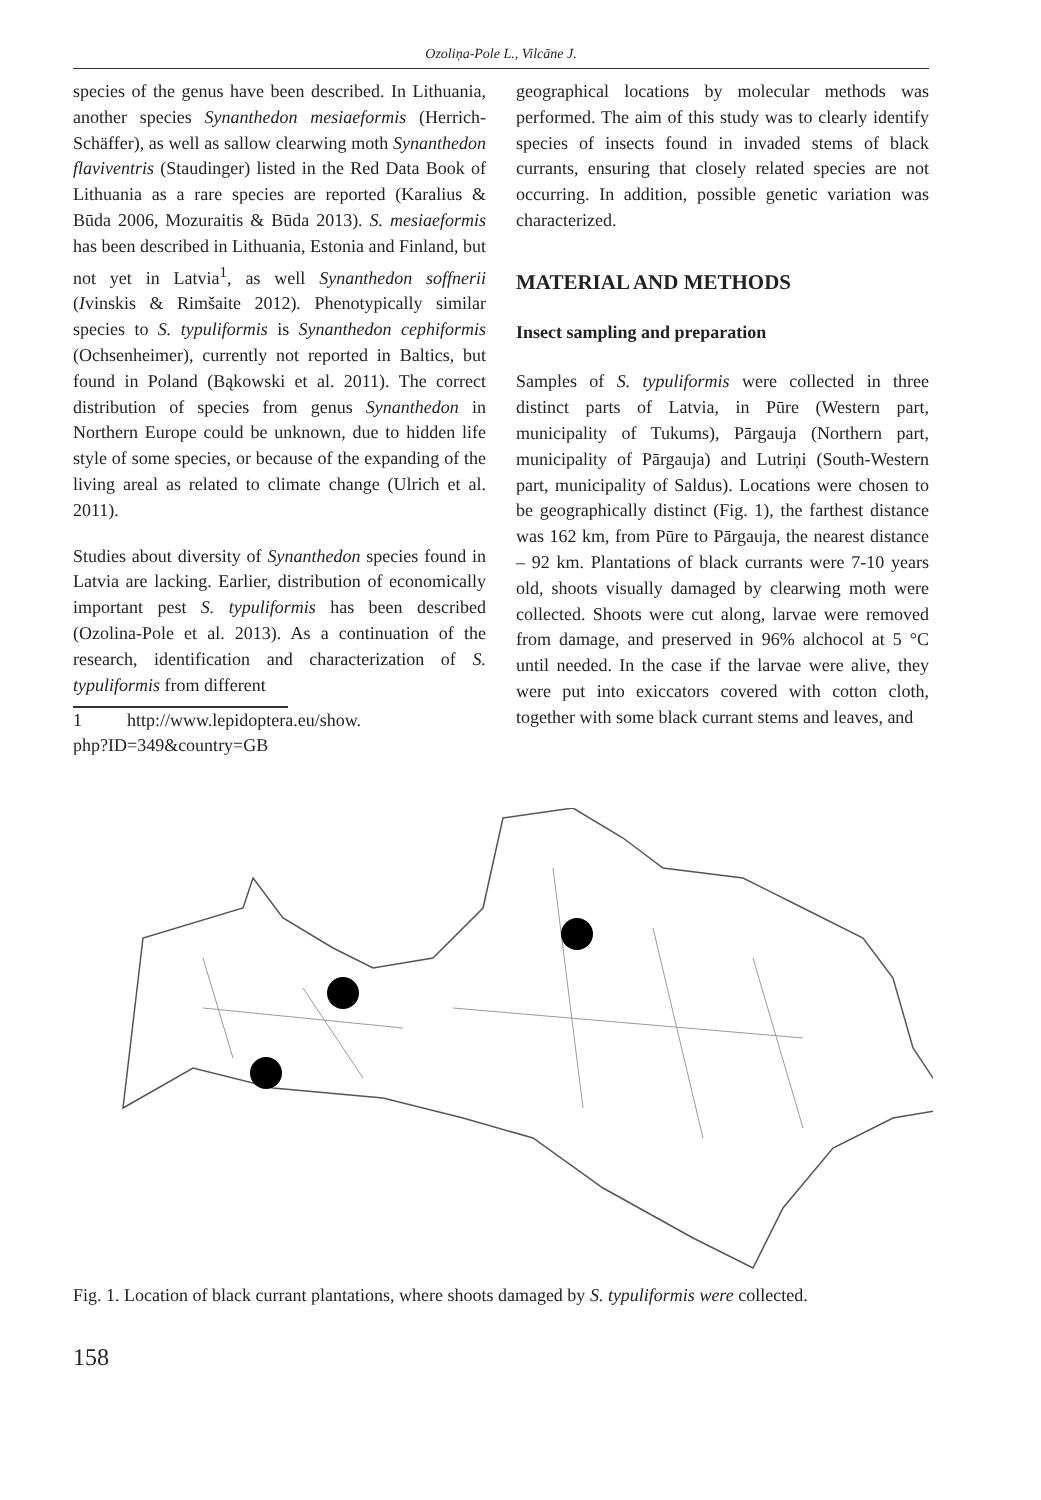Ozoliņa-Pole L., Vilcāne J.
species of the genus have been described. In Lithuania, another species Synanthedon mesiaeformis (Herrich-Schäffer), as well as sallow clearwing moth Synanthedon flaviventris (Staudinger) listed in the Red Data Book of Lithuania as a rare species are reported (Karalius & Būda 2006, Mozuraitis & Būda 2013). S. mesiaeformis has been described in Lithuania, Estonia and Finland, but not yet in Latvia<sup>1</sup>, as well Synanthedon soffnerii (Ivinskis & Rimšaite 2012). Phenotypically similar species to S. typuliformis is Synanthedon cephiformis (Ochsenheimer), currently not reported in Baltics, but found in Poland (Bąkowski et al. 2011). The correct distribution of species from genus Synanthedon in Northern Europe could be unknown, due to hidden life style of some species, or because of the expanding of the living areal as related to climate change (Ulrich et al. 2011).
Studies about diversity of Synanthedon species found in Latvia are lacking. Earlier, distribution of economically important pest S. typuliformis has been described (Ozolina-Pole et al. 2013). As a continuation of the research, identification and characterization of S. typuliformis from different
1 http://www.lepidoptera.eu/show.
php?ID=349&country=GB
geographical locations by molecular methods was performed. The aim of this study was to clearly identify species of insects found in invaded stems of black currants, ensuring that closely related species are not occurring. In addition, possible genetic variation was characterized.
MATERIAL AND METHODS
Insect sampling and preparation
Samples of S. typuliformis were collected in three distinct parts of Latvia, in Pūre (Western part, municipality of Tukums), Pārgauja (Northern part, municipality of Pārgauja) and Lutriņi (South-Western part, municipality of Saldus). Locations were chosen to be geographically distinct (Fig. 1), the farthest distance was 162 km, from Pūre to Pārgauja, the nearest distance – 92 km. Plantations of black currants were 7-10 years old, shoots visually damaged by clearwing moth were collected. Shoots were cut along, larvae were removed from damage, and preserved in 96% alchocol at 5 °C until needed. In the case if the larvae were alive, they were put into exiccators covered with cotton cloth, together with some black currant stems and leaves, and
Fig. 1. Location of black currant plantations, where shoots damaged by S. typuliformis were collected.
158